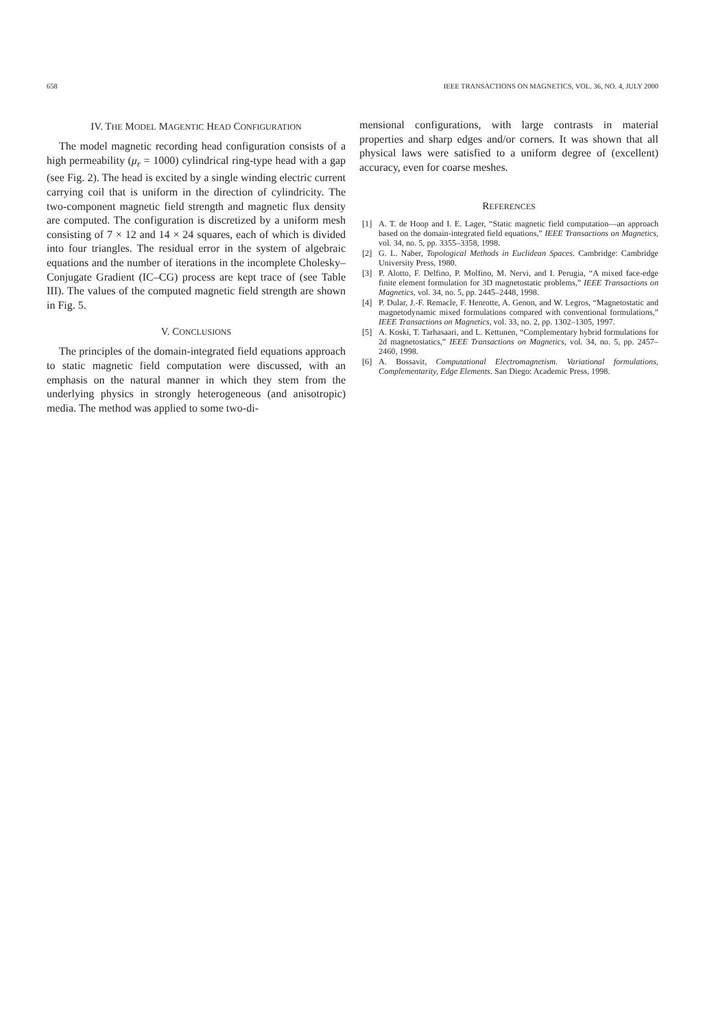658 IEEE TRANSACTIONS ON MAGNETICS, VOL. 36, NO. 4, JULY 2000
IV. THE MODEL MAGENTIC HEAD CONFIGURATION
The model magnetic recording head configuration consists of a high permeability (μ<sub>r</sub> = 1000) cylindrical ring-type head with a gap (see Fig. 2). The head is excited by a single winding electric current carrying coil that is uniform in the direction of cylindricity. The two-component magnetic field strength and magnetic flux density are computed. The configuration is discretized by a uniform mesh consisting of 7 × 12 and 14 × 24 squares, each of which is divided into four triangles. The residual error in the system of algebraic equations and the number of iterations in the incomplete Cholesky–Conjugate Gradient (IC–CG) process are kept trace of (see Table III). The values of the computed magnetic field strength are shown in Fig. 5.
V. CONCLUSIONS
The principles of the domain-integrated field equations approach to static magnetic field computation were discussed, with an emphasis on the natural manner in which they stem from the underlying physics in strongly heterogeneous (and anisotropic) media. The method was applied to some two-di-
mensional configurations, with large contrasts in material properties and sharp edges and/or corners. It was shown that all physical laws were satisfied to a uniform degree of (excellent) accuracy, even for coarse meshes.
REFERENCES
[1] A. T. de Hoop and I. E. Lager, “Static magnetic field computation—an approach based on the domain-integrated field equations,” IEEE Transactions on Magnetics, vol. 34, no. 5, pp. 3355–3358, 1998.
[2] G. L. Naber, Topological Methods in Euclidean Spaces. Cambridge: Cambridge University Press, 1980.
[3] P. Alotto, F. Delfino, P. Molfino, M. Nervi, and I. Perugia, “A mixed face-edge finite element formulation for 3D magnetostatic problems,” IEEE Transactions on Magnetics, vol. 34, no. 5, pp. 2445–2448, 1998.
[4] P. Dular, J.-F. Remacle, F. Henrotte, A. Genon, and W. Legros, “Magnetostatic and magnetodynamic mixed formulations compared with conventional formulations,” IEEE Transactions on Magnetics, vol. 33, no. 2, pp. 1302–1305, 1997.
[5] A. Koski, T. Tarhasaari, and L. Kettunen, “Complementary hybrid formulations for 2d magnetostatics,” IEEE Transactions on Magnetics, vol. 34, no. 5, pp. 2457–2460, 1998.
[6] A. Bossavit, Computational Electromagnetism. Variational formulations, Complementarity, Edge Elements. San Diego: Academic Press, 1998.